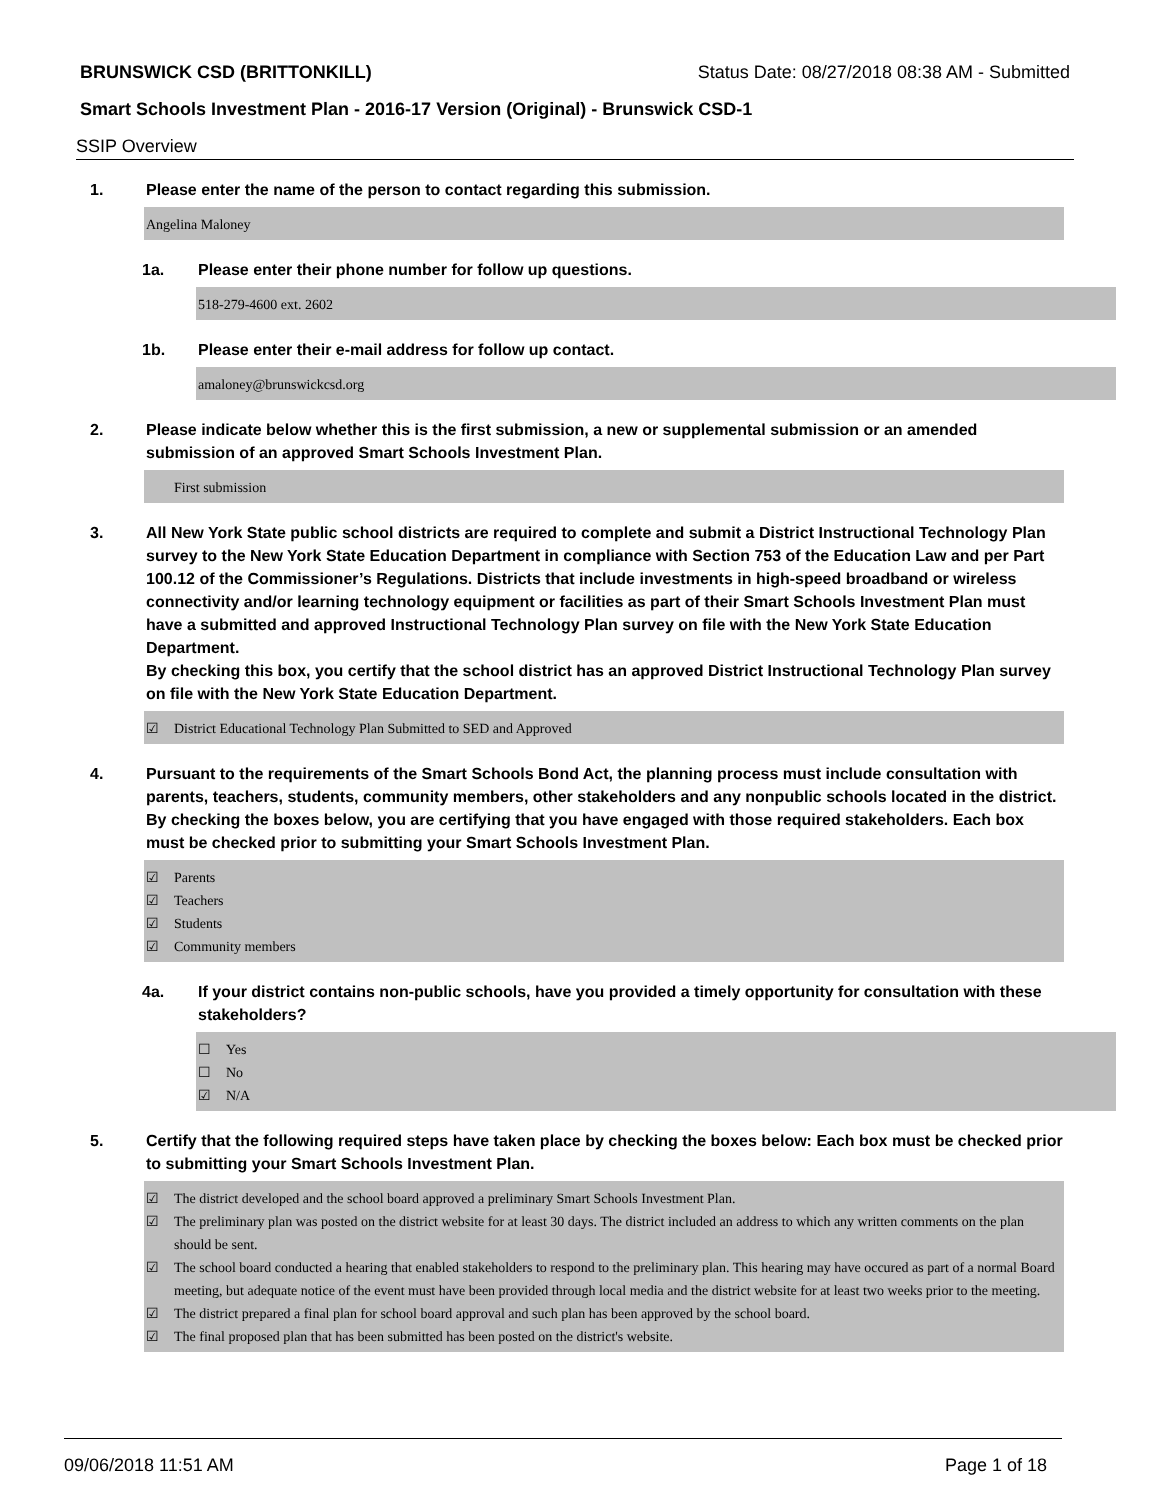BRUNSWICK CSD (BRITTONKILL) Status Date: 08/27/2018 08:38 AM - Submitted
Smart Schools Investment Plan - 2016-17 Version (Original) - Brunswick CSD-1
SSIP Overview
1. Please enter the name of the person to contact regarding this submission.
Angelina Maloney
1a. Please enter their phone number for follow up questions.
518-279-4600 ext. 2602
1b. Please enter their e-mail address for follow up contact.
amaloney@brunswickcsd.org
2. Please indicate below whether this is the first submission, a new or supplemental submission or an amended submission of an approved Smart Schools Investment Plan.
First submission
3. All New York State public school districts are required to complete and submit a District Instructional Technology Plan survey to the New York State Education Department in compliance with Section 753 of the Education Law and per Part 100.12 of the Commissioner’s Regulations. Districts that include investments in high-speed broadband or wireless connectivity and/or learning technology equipment or facilities as part of their Smart Schools Investment Plan must have a submitted and approved Instructional Technology Plan survey on file with the New York State Education Department.
By checking this box, you certify that the school district has an approved District Instructional Technology Plan survey on file with the New York State Education Department.
☑ District Educational Technology Plan Submitted to SED and Approved
4. Pursuant to the requirements of the Smart Schools Bond Act, the planning process must include consultation with parents, teachers, students, community members, other stakeholders and any nonpublic schools located in the district.
By checking the boxes below, you are certifying that you have engaged with those required stakeholders. Each box must be checked prior to submitting your Smart Schools Investment Plan.
☑ Parents
☑ Teachers
☑ Students
☑ Community members
4a. If your district contains non-public schools, have you provided a timely opportunity for consultation with these stakeholders?
☐ Yes
☐ No
☑ N/A
5. Certify that the following required steps have taken place by checking the boxes below: Each box must be checked prior to submitting your Smart Schools Investment Plan.
☑ The district developed and the school board approved a preliminary Smart Schools Investment Plan.
☑ The preliminary plan was posted on the district website for at least 30 days. The district included an address to which any written comments on the plan should be sent.
☑ The school board conducted a hearing that enabled stakeholders to respond to the preliminary plan. This hearing may have occured as part of a normal Board meeting, but adequate notice of the event must have been provided through local media and the district website for at least two weeks prior to the meeting.
☑ The district prepared a final plan for school board approval and such plan has been approved by the school board.
☑ The final proposed plan that has been submitted has been posted on the district's website.
09/06/2018 11:51 AM Page 1 of 18